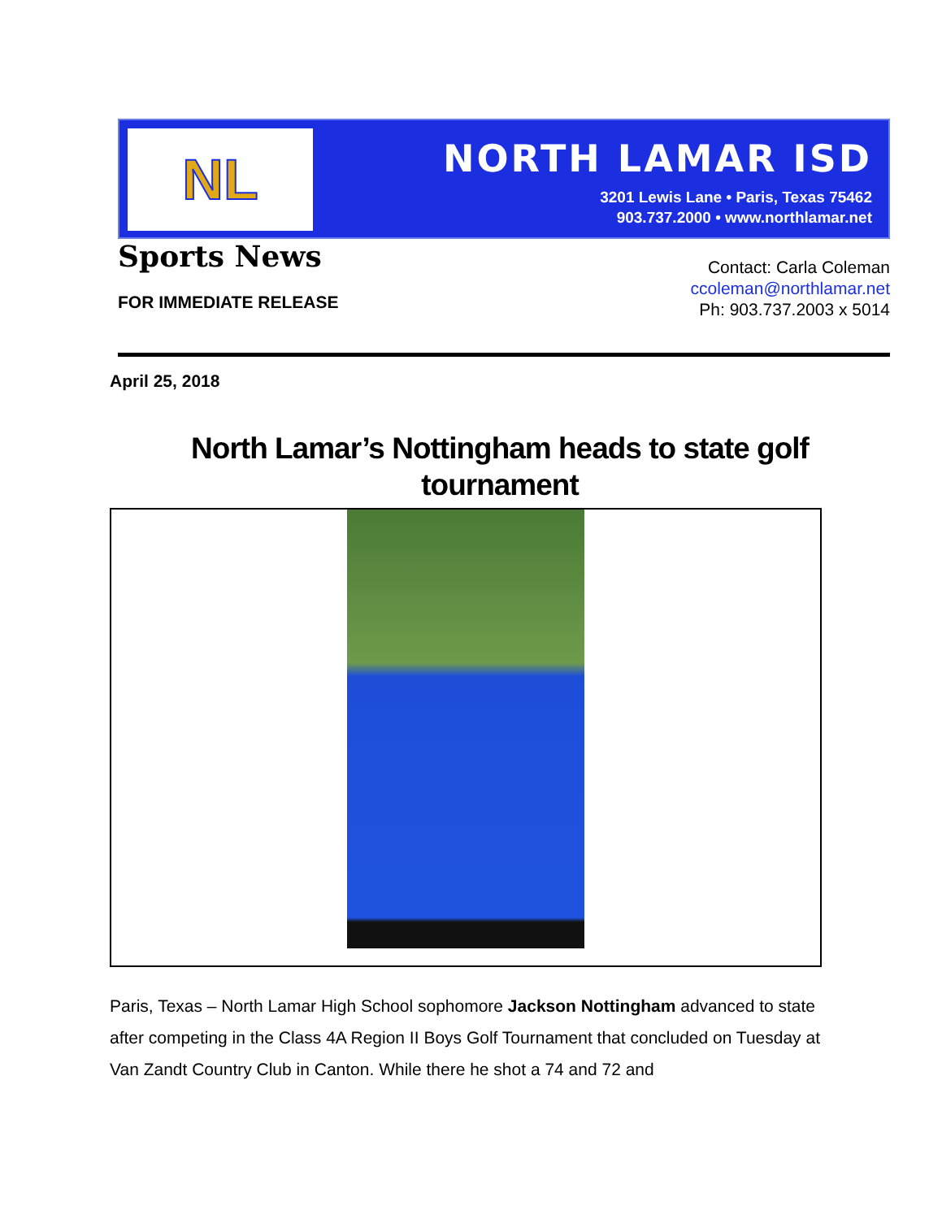NL
NORTH LAMAR ISD
3201 Lewis Lane • Paris, Texas 75462
903.737.2000 • www.northlamar.net
Sports News
FOR IMMEDIATE RELEASE
Contact: Carla Coleman
ccoleman@northlamar.net
Ph: 903.737.2003 x 5014
April 25, 2018
North Lamar’s Nottingham heads to state golf tournament
Paris, Texas – North Lamar High School sophomore Jackson Nottingham advanced to state after competing in the Class 4A Region II Boys Golf Tournament that concluded on Tuesday at Van Zandt Country Club in Canton. While there he shot a 74 and 72 and